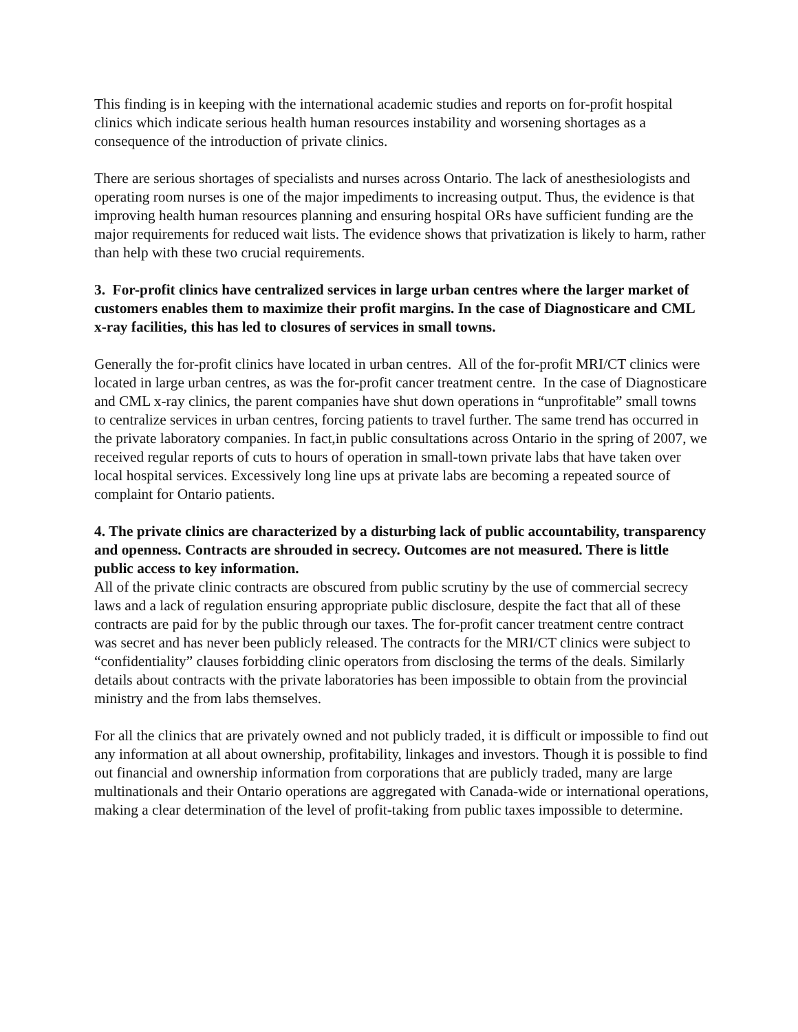This finding is in keeping with the international academic studies and reports on for-profit hospital clinics which indicate serious health human resources instability and worsening shortages as a consequence of the introduction of private clinics.
There are serious shortages of specialists and nurses across Ontario. The lack of anesthesiologists and operating room nurses is one of the major impediments to increasing output. Thus, the evidence is that improving health human resources planning and ensuring hospital ORs have sufficient funding are the major requirements for reduced wait lists. The evidence shows that privatization is likely to harm, rather than help with these two crucial requirements.
3. For-profit clinics have centralized services in large urban centres where the larger market of customers enables them to maximize their profit margins. In the case of Diagnosticare and CML x-ray facilities, this has led to closures of services in small towns.
Generally the for-profit clinics have located in urban centres. All of the for-profit MRI/CT clinics were located in large urban centres, as was the for-profit cancer treatment centre. In the case of Diagnosticare and CML x-ray clinics, the parent companies have shut down operations in “unprofitable” small towns to centralize services in urban centres, forcing patients to travel further. The same trend has occurred in the private laboratory companies. In fact,in public consultations across Ontario in the spring of 2007, we received regular reports of cuts to hours of operation in small-town private labs that have taken over local hospital services. Excessively long line ups at private labs are becoming a repeated source of complaint for Ontario patients.
4. The private clinics are characterized by a disturbing lack of public accountability, transparency and openness. Contracts are shrouded in secrecy. Outcomes are not measured. There is little public access to key information.
All of the private clinic contracts are obscured from public scrutiny by the use of commercial secrecy laws and a lack of regulation ensuring appropriate public disclosure, despite the fact that all of these contracts are paid for by the public through our taxes. The for-profit cancer treatment centre contract was secret and has never been publicly released. The contracts for the MRI/CT clinics were subject to “confidentiality” clauses forbidding clinic operators from disclosing the terms of the deals. Similarly details about contracts with the private laboratories has been impossible to obtain from the provincial ministry and the from labs themselves.
For all the clinics that are privately owned and not publicly traded, it is difficult or impossible to find out any information at all about ownership, profitability, linkages and investors. Though it is possible to find out financial and ownership information from corporations that are publicly traded, many are large multinationals and their Ontario operations are aggregated with Canada-wide or international operations, making a clear determination of the level of profit-taking from public taxes impossible to determine.